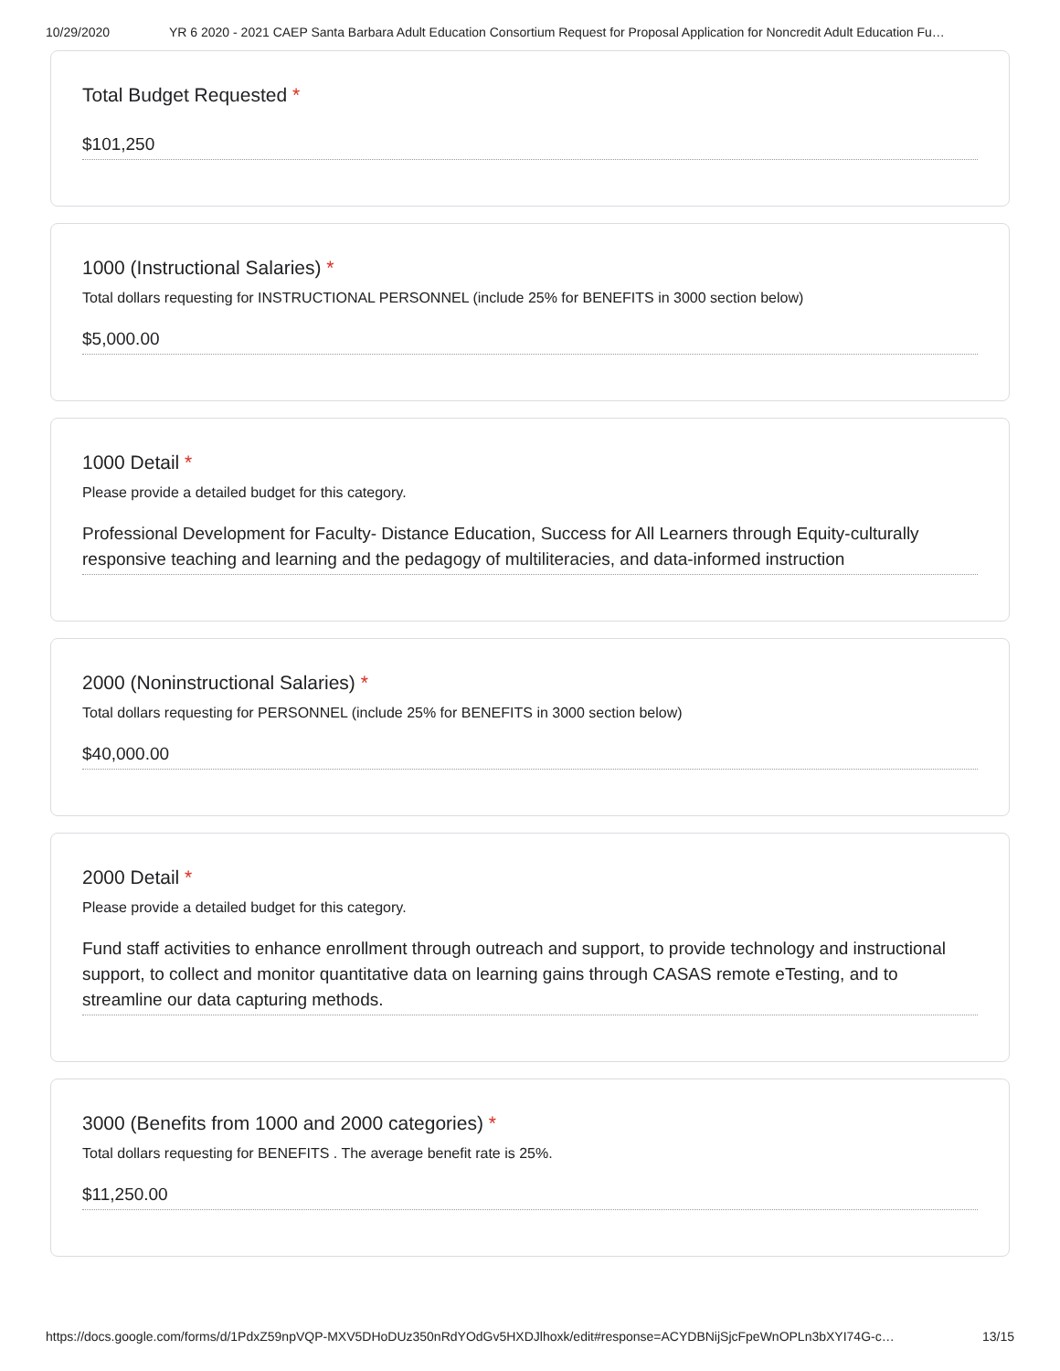10/29/2020 YR 6 2020 - 2021 CAEP Santa Barbara Adult Education Consortium Request for Proposal Application for Noncredit Adult Education Fu…
Total Budget Requested *
$101,250
1000 (Instructional Salaries) *
Total dollars requesting for INSTRUCTIONAL PERSONNEL (include 25% for BENEFITS in 3000 section below)
$5,000.00
1000 Detail *
Please provide a detailed budget for this category.
Professional Development for Faculty- Distance Education, Success for All Learners through Equity-culturally responsive teaching and learning and the pedagogy of multiliteracies, and data-informed instruction
2000 (Noninstructional Salaries) *
Total dollars requesting for PERSONNEL (include 25% for BENEFITS in 3000 section below)
$40,000.00
2000 Detail *
Please provide a detailed budget for this category.
Fund staff activities to enhance enrollment through outreach and support, to provide technology and instructional support, to collect and monitor quantitative data on learning gains through CASAS remote eTesting, and to streamline our data capturing methods.
3000 (Benefits from 1000 and 2000 categories) *
Total dollars requesting for BENEFITS . The average benefit rate is 25%.
$11,250.00
https://docs.google.com/forms/d/1PdxZ59npVQP-MXV5DHoDUz350nRdYOdGv5HXDJlhoxk/edit#response=ACYDBNijSjcFpeWnOPLn3bXYI74G-c… 13/15